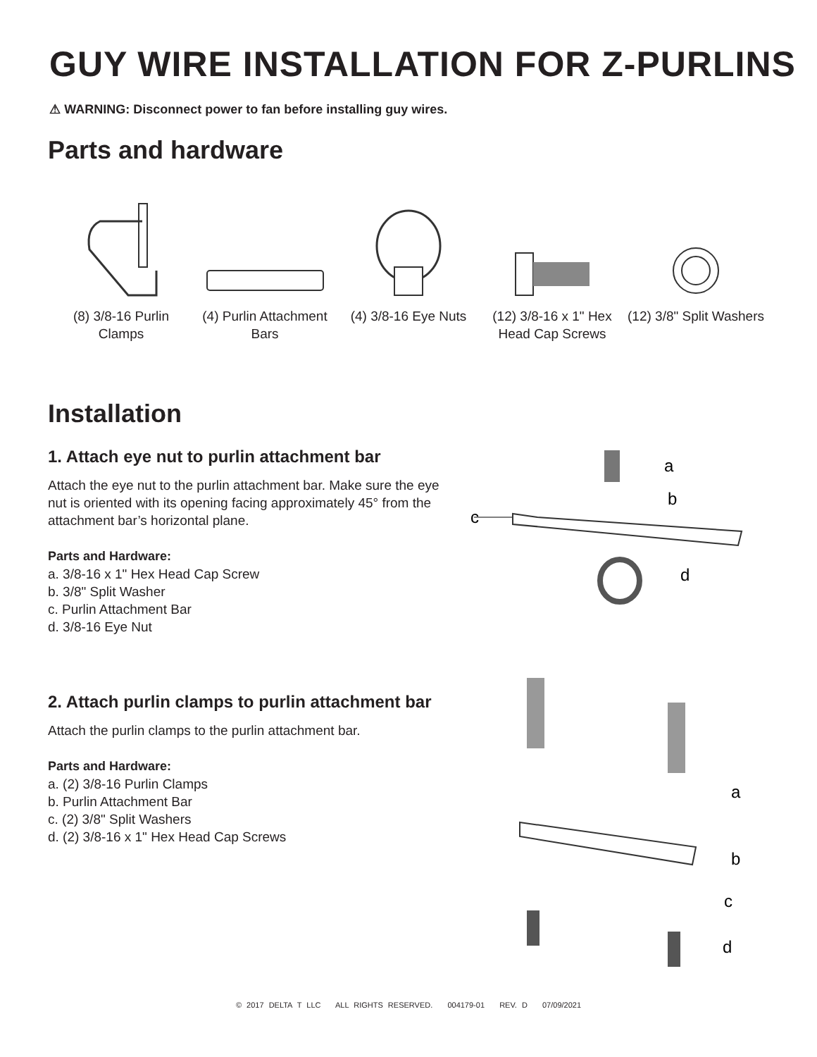GUY WIRE INSTALLATION FOR Z-PURLINS
⚠ WARNING: Disconnect power to fan before installing guy wires.
Parts and hardware
(8) 3/8-16 Purlin Clamps (4) Purlin Attachment Bars (4) 3/8-16 Eye Nuts (12) 3/8-16 x 1" Hex Head Cap Screws
(12) 3/8" Split Washers
Installation
1. Attach eye nut to purlin attachment bar
Attach the eye nut to the purlin attachment bar. Make sure the eye nut is oriented with its opening facing approximately 45° from the attachment bar’s horizontal plane.
Parts and Hardware:
a. 3/8-16 x 1" Hex Head Cap Screw
b. 3/8" Split Washer
c. Purlin Attachment Bar
d. 3/8-16 Eye Nut
a
b
c
d
2. Attach purlin clamps to purlin attachment bar
Attach the purlin clamps to the purlin attachment bar.
Parts and Hardware:
a. (2) 3/8-16 Purlin Clamps
b. Purlin Attachment Bar
c. (2) 3/8" Split Washers
d. (2) 3/8-16 x 1" Hex Head Cap Screws
a
b
c
d
© 2017 DELTA T LLC ALL RIGHTS RESERVED. 004179-01 REV. D 07/09/2021